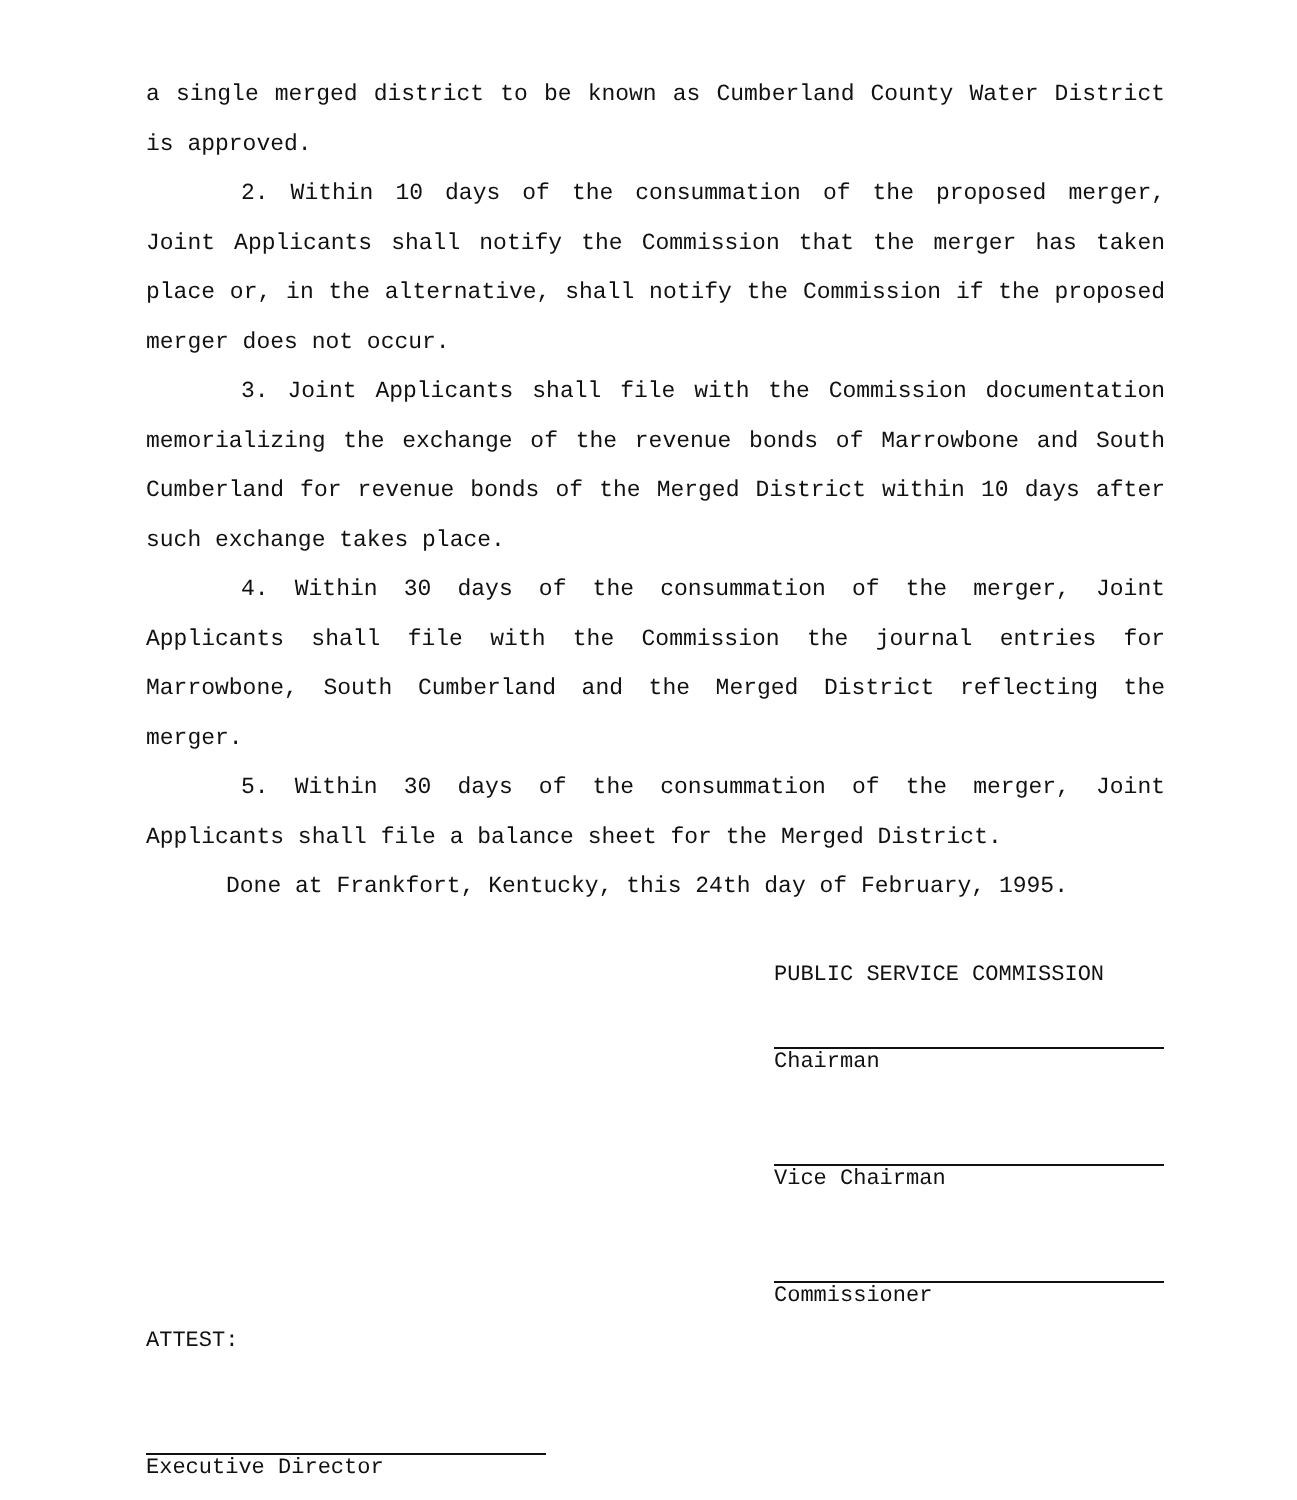a single merged district to be known as Cumberland County Water District is approved.
2. Within 10 days of the consummation of the proposed merger, Joint Applicants shall notify the Commission that the merger has taken place or, in the alternative, shall notify the Commission if the proposed merger does not occur.
3. Joint Applicants shall file with the Commission documentation memorializing the exchange of the revenue bonds of Marrowbone and South Cumberland for revenue bonds of the Merged District within 10 days after such exchange takes place.
4. Within 30 days of the consummation of the merger, Joint Applicants shall file with the Commission the journal entries for Marrowbone, South Cumberland and the Merged District reflecting the merger.
5. Within 30 days of the consummation of the merger, Joint Applicants shall file a balance sheet for the Merged District.
Done at Frankfort, Kentucky, this 24th day of February, 1995.
PUBLIC SERVICE COMMISSION
Chairman
Vice Chairman
Commissioner
ATTEST:
Executive Director